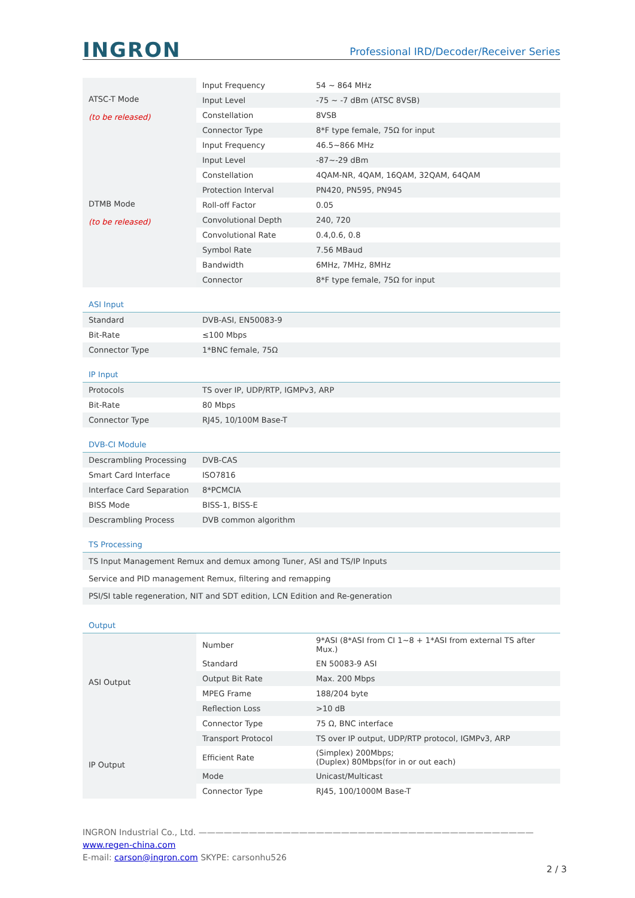INGRON Professional IRD/Decoder/Receiver Series
| ATSC-T Mode (to be released) | Input Frequency | 54 ~ 864 MHz |
| | Input Level | -75 ~ -7 dBm (ATSC 8VSB) |
| | Constellation | 8VSB |
| | Connector Type | 8*F type female, 75Ω for input |
| DTMB Mode (to be released) | Input Frequency | 46.5~866 MHz |
| | Input Level | -87~-29 dBm |
| | Constellation | 4QAM-NR, 4QAM, 16QAM, 32QAM, 64QAM |
| | Protection Interval | PN420, PN595, PN945 |
| | Roll-off Factor | 0.05 |
| | Convolutional Depth | 240, 720 |
| | Convolutional Rate | 0.4,0.6, 0.8 |
| | Symbol Rate | 7.56 MBaud |
| | Bandwidth | 6MHz, 7MHz, 8MHz |
| | Connector | 8*F type female, 75Ω for input |
| ASI Input | |
| Standard | DVB-ASI, EN50083-9 |
| Bit-Rate | ≤100 Mbps |
| Connector Type | 1*BNC female, 75Ω |
| IP Input | |
| Protocols | TS over IP, UDP/RTP, IGMPv3, ARP |
| Bit-Rate | 80 Mbps |
| Connector Type | RJ45, 10/100M Base-T |
| DVB-CI Module | |
| Descrambling Processing | DVB-CAS |
| Smart Card Interface | ISO7816 |
| Interface Card Separation | 8*PCMCIA |
| BISS Mode | BISS-1, BISS-E |
| Descrambling Process | DVB common algorithm |
| TS Processing | |
| TS Input Management Remux and demux among Tuner, ASI and TS/IP Inputs | |
| Service and PID management Remux, filtering and remapping | |
| PSI/SI table regeneration, NIT and SDT edition, LCN Edition and Re-generation | |
| Output | |
| ASI Output | Number | 9*ASI (8*ASI from CI 1~8 + 1*ASI from external TS after Mux.) |
| | Standard | EN 50083-9 ASI |
| | Output Bit Rate | Max. 200 Mbps |
| | MPEG Frame | 188/204 byte |
| | Reflection Loss | >10 dB |
| | Connector Type | 75 Ω, BNC interface |
| IP Output | Transport Protocol | TS over IP output, UDP/RTP protocol, IGMPv3, ARP |
| | Efficient Rate | (Simplex) 200Mbps; (Duplex) 80Mbps(for in or out each) |
| | Mode | Unicast/Multicast |
| | Connector Type | RJ45, 100/1000M Base-T |
INGRON Industrial Co., Ltd. ————————————————————————————————————————
www.regen-china.com
E-mail: carson@ingron.com SKYPE: carsonhu526
2 / 3